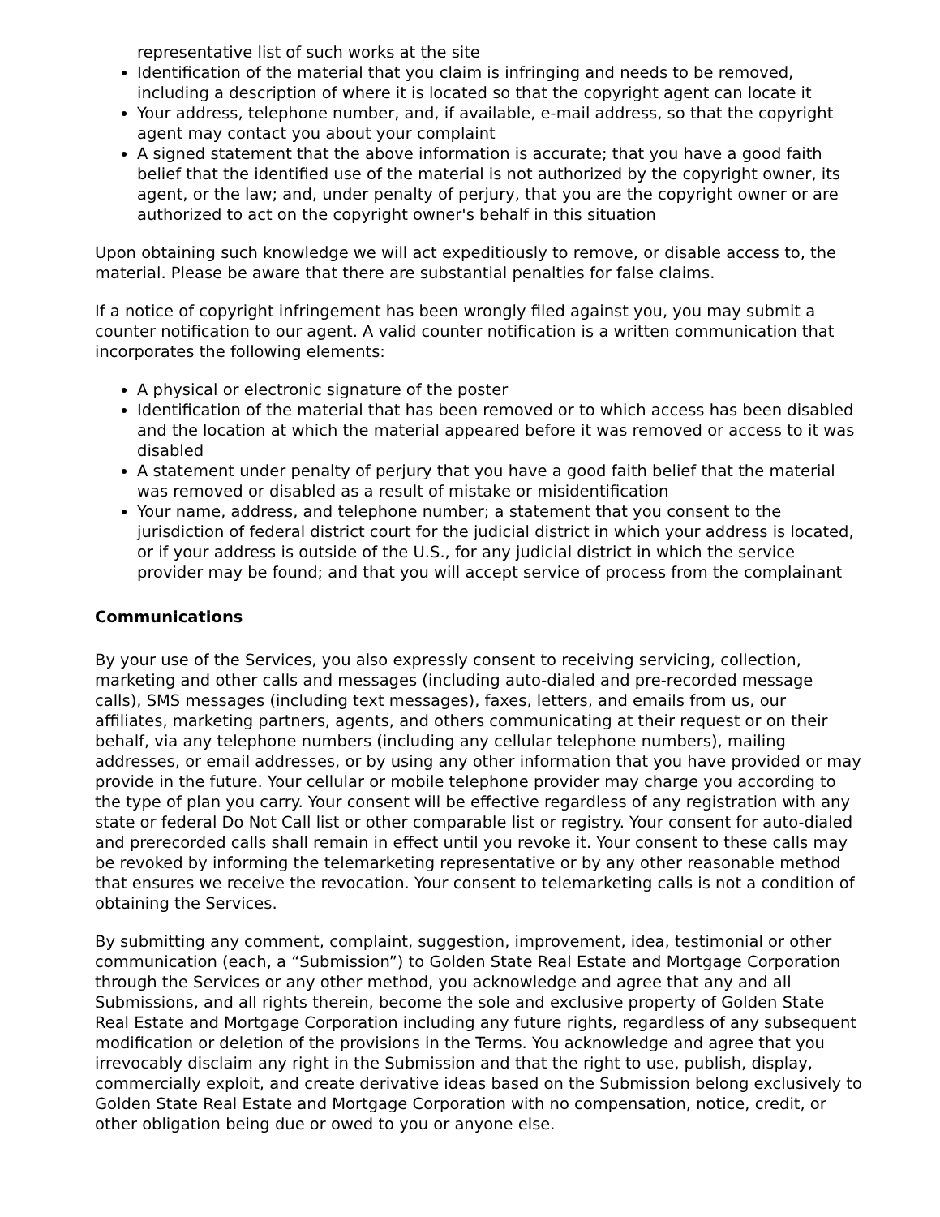representative list of such works at the site
Identification of the material that you claim is infringing and needs to be removed, including a description of where it is located so that the copyright agent can locate it
Your address, telephone number, and, if available, e-mail address, so that the copyright agent may contact you about your complaint
A signed statement that the above information is accurate; that you have a good faith belief that the identified use of the material is not authorized by the copyright owner, its agent, or the law; and, under penalty of perjury, that you are the copyright owner or are authorized to act on the copyright owner's behalf in this situation
Upon obtaining such knowledge we will act expeditiously to remove, or disable access to, the material. Please be aware that there are substantial penalties for false claims.
If a notice of copyright infringement has been wrongly filed against you, you may submit a counter notification to our agent. A valid counter notification is a written communication that incorporates the following elements:
A physical or electronic signature of the poster
Identification of the material that has been removed or to which access has been disabled and the location at which the material appeared before it was removed or access to it was disabled
A statement under penalty of perjury that you have a good faith belief that the material was removed or disabled as a result of mistake or misidentification
Your name, address, and telephone number; a statement that you consent to the jurisdiction of federal district court for the judicial district in which your address is located, or if your address is outside of the U.S., for any judicial district in which the service provider may be found; and that you will accept service of process from the complainant
Communications
By your use of the Services, you also expressly consent to receiving servicing, collection, marketing and other calls and messages (including auto-dialed and pre-recorded message calls), SMS messages (including text messages), faxes, letters, and emails from us, our affiliates, marketing partners, agents, and others communicating at their request or on their behalf, via any telephone numbers (including any cellular telephone numbers), mailing addresses, or email addresses, or by using any other information that you have provided or may provide in the future. Your cellular or mobile telephone provider may charge you according to the type of plan you carry. Your consent will be effective regardless of any registration with any state or federal Do Not Call list or other comparable list or registry. Your consent for auto-dialed and prerecorded calls shall remain in effect until you revoke it. Your consent to these calls may be revoked by informing the telemarketing representative or by any other reasonable method that ensures we receive the revocation. Your consent to telemarketing calls is not a condition of obtaining the Services.
By submitting any comment, complaint, suggestion, improvement, idea, testimonial or other communication (each, a “Submission”) to Golden State Real Estate and Mortgage Corporation through the Services or any other method, you acknowledge and agree that any and all Submissions, and all rights therein, become the sole and exclusive property of Golden State Real Estate and Mortgage Corporation including any future rights, regardless of any subsequent modification or deletion of the provisions in the Terms. You acknowledge and agree that you irrevocably disclaim any right in the Submission and that the right to use, publish, display, commercially exploit, and create derivative ideas based on the Submission belong exclusively to Golden State Real Estate and Mortgage Corporation with no compensation, notice, credit, or other obligation being due or owed to you or anyone else.